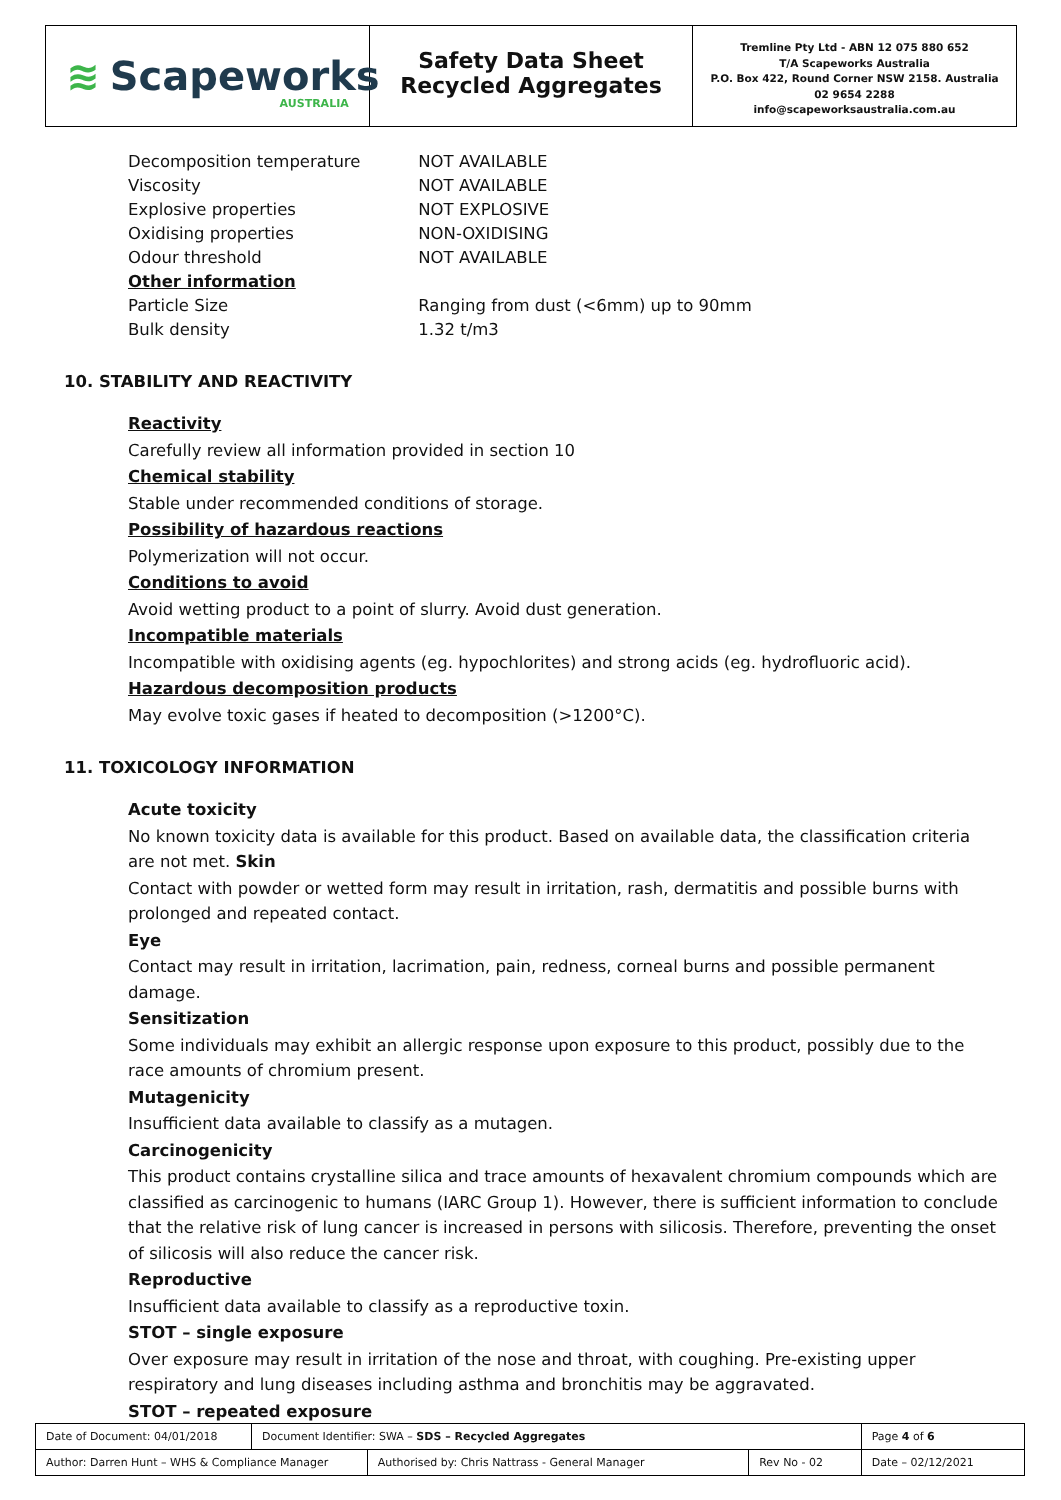≋ Scapeworks AUSTRALIA
Safety Data Sheet
Recycled Aggregates
Tremline Pty Ltd - ABN 12 075 880 652
T/A Scapeworks Australia
P.O. Box 422, Round Corner NSW 2158. Australia
02 9654 2288
info@scapeworksaustralia.com.au
Decomposition temperature NOT AVAILABLE
Viscosity NOT AVAILABLE
Explosive properties NOT EXPLOSIVE
Oxidising properties NON-OXIDISING
Odour threshold NOT AVAILABLE
Other information
Particle Size Ranging from dust (<6mm) up to 90mm
Bulk density 1.32 t/m3
10. STABILITY AND REACTIVITY
Reactivity
Carefully review all information provided in section 10
Chemical stability
Stable under recommended conditions of storage.
Possibility of hazardous reactions
Polymerization will not occur.
Conditions to avoid
Avoid wetting product to a point of slurry. Avoid dust generation.
Incompatible materials
Incompatible with oxidising agents (eg. hypochlorites) and strong acids (eg. hydrofluoric acid).
Hazardous decomposition products
May evolve toxic gases if heated to decomposition (>1200°C).
11. TOXICOLOGY INFORMATION
Acute toxicity
No known toxicity data is available for this product. Based on available data, the classification criteria are not met. Skin
Contact with powder or wetted form may result in irritation, rash, dermatitis and possible burns with prolonged and repeated contact.
Eye
Contact may result in irritation, lacrimation, pain, redness, corneal burns and possible permanent damage.
Sensitization
Some individuals may exhibit an allergic response upon exposure to this product, possibly due to the race amounts of chromium present.
Mutagenicity
Insufficient data available to classify as a mutagen.
Carcinogenicity
This product contains crystalline silica and trace amounts of hexavalent chromium compounds which are classified as carcinogenic to humans (IARC Group 1). However, there is sufficient information to conclude that the relative risk of lung cancer is increased in persons with silicosis. Therefore, preventing the onset of silicosis will also reduce the cancer risk.
Reproductive
Insufficient data available to classify as a reproductive toxin.
STOT – single exposure
Over exposure may result in irritation of the nose and throat, with coughing. Pre-existing upper respiratory and lung diseases including asthma and bronchitis may be aggravated.
STOT – repeated exposure
| Date of Document: 04/01/2018 | Document Identifier: SWA – SDS – Recycled Aggregates | | | Page 4 of 6 |
| Author: Darren Hunt – WHS & Compliance Manager | | Authorised by: Chris Nattrass - General Manager | Rev No - 02 | Date – 02/12/2021 |